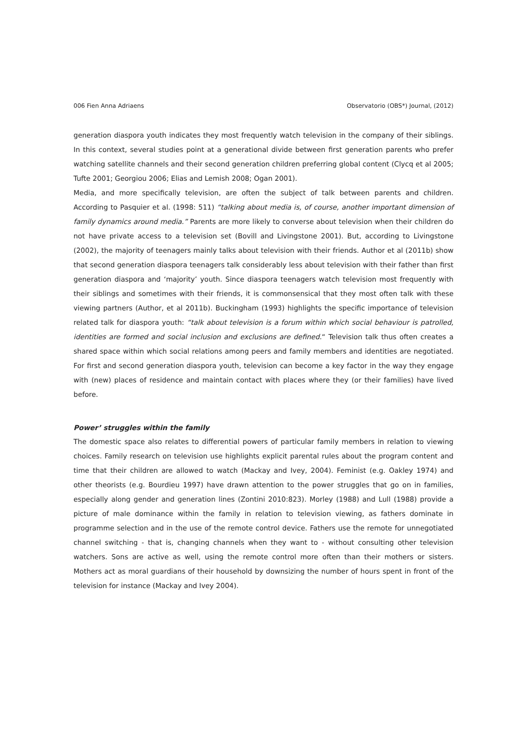006 Fien Anna Adriaens Observatorio (OBS*) Journal, (2012)
generation diaspora youth indicates they most frequently watch television in the company of their siblings. In this context, several studies point at a generational divide between first generation parents who prefer watching satellite channels and their second generation children preferring global content (Clycq et al 2005; Tufte 2001; Georgiou 2006; Elias and Lemish 2008; Ogan 2001).
Media, and more specifically television, are often the subject of talk between parents and children. According to Pasquier et al. (1998: 511) “talking about media is, of course, another important dimension of family dynamics around media.” Parents are more likely to converse about television when their children do not have private access to a television set (Bovill and Livingstone 2001). But, according to Livingstone (2002), the majority of teenagers mainly talks about television with their friends. Author et al (2011b) show that second generation diaspora teenagers talk considerably less about television with their father than first generation diaspora and ‘majority’ youth. Since diaspora teenagers watch television most frequently with their siblings and sometimes with their friends, it is commonsensical that they most often talk with these viewing partners (Author, et al 2011b). Buckingham (1993) highlights the specific importance of television related talk for diaspora youth: “talk about television is a forum within which social behaviour is patrolled, identities are formed and social inclusion and exclusions are defined.“ Television talk thus often creates a shared space within which social relations among peers and family members and identities are negotiated. For first and second generation diaspora youth, television can become a key factor in the way they engage with (new) places of residence and maintain contact with places where they (or their families) have lived before.
Power’ struggles within the family
The domestic space also relates to differential powers of particular family members in relation to viewing choices. Family research on television use highlights explicit parental rules about the program content and time that their children are allowed to watch (Mackay and Ivey, 2004). Feminist (e.g. Oakley 1974) and other theorists (e.g. Bourdieu 1997) have drawn attention to the power struggles that go on in families, especially along gender and generation lines (Zontini 2010:823). Morley (1988) and Lull (1988) provide a picture of male dominance within the family in relation to television viewing, as fathers dominate in programme selection and in the use of the remote control device. Fathers use the remote for unnegotiated channel switching - that is, changing channels when they want to - without consulting other television watchers. Sons are active as well, using the remote control more often than their mothers or sisters. Mothers act as moral guardians of their household by downsizing the number of hours spent in front of the television for instance (Mackay and Ivey 2004).